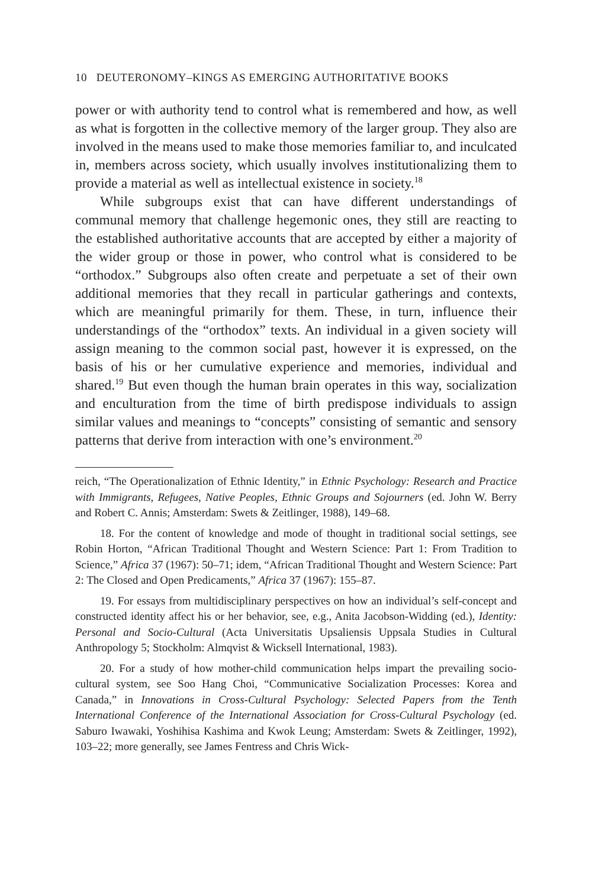10 DEUTERONOMY–KINGS AS EMERGING AUTHORITATIVE BOOKS
power or with authority tend to control what is remembered and how, as well as what is forgotten in the collective memory of the larger group. They also are involved in the means used to make those memories familiar to, and inculcated in, members across society, which usually involves institutionalizing them to provide a material as well as intellectual existence in society.<sup>18</sup>
While subgroups exist that can have different understandings of communal memory that challenge hegemonic ones, they still are reacting to the established authoritative accounts that are accepted by either a majority of the wider group or those in power, who control what is considered to be “orthodox.” Subgroups also often create and perpetuate a set of their own additional memories that they recall in particular gatherings and contexts, which are meaningful primarily for them. These, in turn, influence their understandings of the “orthodox” texts. An individual in a given society will assign meaning to the common social past, however it is expressed, on the basis of his or her cumulative experience and memories, individual and shared.<sup>19</sup> But even though the human brain operates in this way, socialization and enculturation from the time of birth predispose individuals to assign similar values and meanings to “concepts” consisting of semantic and sensory patterns that derive from interaction with one’s environment.<sup>20</sup>
reich, “The Operationalization of Ethnic Identity,” in Ethnic Psychology: Research and Practice with Immigrants, Refugees, Native Peoples, Ethnic Groups and Sojourners (ed. John W. Berry and Robert C. Annis; Amsterdam: Swets & Zeitlinger, 1988), 149–68.
18. For the content of knowledge and mode of thought in traditional social settings, see Robin Horton, “African Traditional Thought and Western Science: Part 1: From Tradition to Science,” Africa 37 (1967): 50–71; idem, “African Traditional Thought and Western Science: Part 2: The Closed and Open Predicaments,” Africa 37 (1967): 155–87.
19. For essays from multidisciplinary perspectives on how an individual’s self-concept and constructed identity affect his or her behavior, see, e.g., Anita Jacobson-Widding (ed.), Identity: Personal and Socio-Cultural (Acta Universitatis Upsaliensis Uppsala Studies in Cultural Anthropology 5; Stockholm: Almqvist & Wicksell International, 1983).
20. For a study of how mother-child communication helps impart the prevailing socio-cultural system, see Soo Hang Choi, “Communicative Socialization Processes: Korea and Canada,” in Innovations in Cross-Cultural Psychology: Selected Papers from the Tenth International Conference of the International Association for Cross-Cultural Psychology (ed. Saburo Iwawaki, Yoshihisa Kashima and Kwok Leung; Amsterdam: Swets & Zeitlinger, 1992), 103–22; more generally, see James Fentress and Chris Wick-